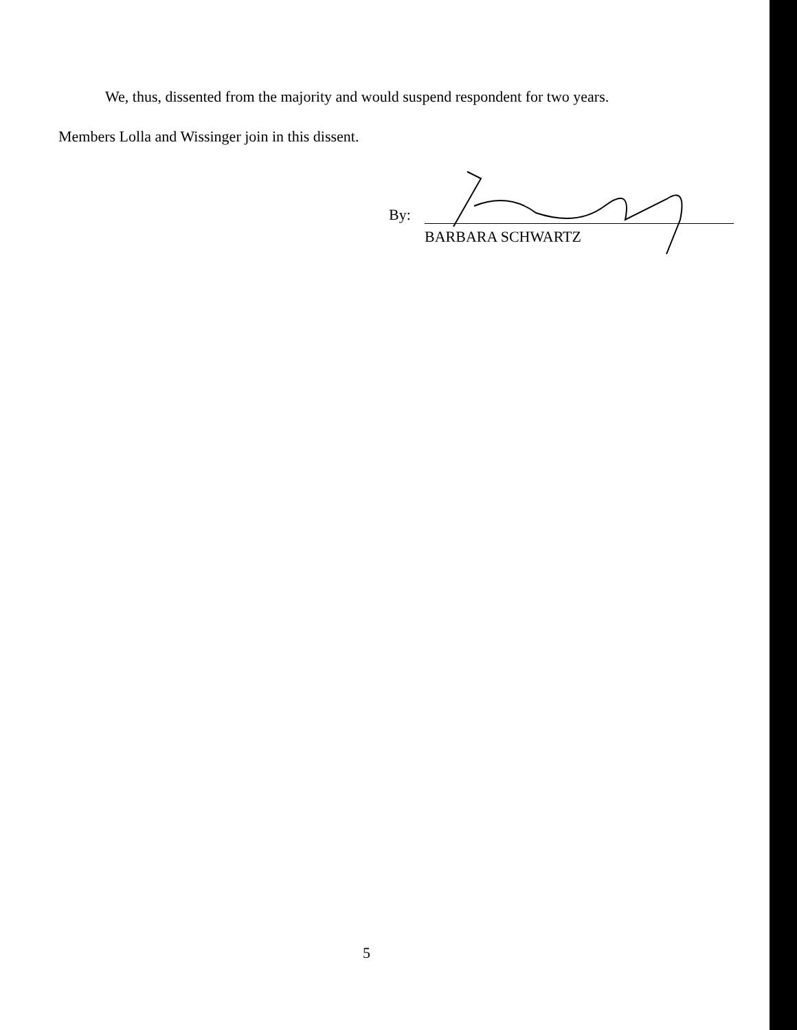We, thus, dissented from the majority and would suspend respondent for two years.
Members Lolla and Wissinger join in this dissent.
By:
BARBARA SCHWARTZ
5